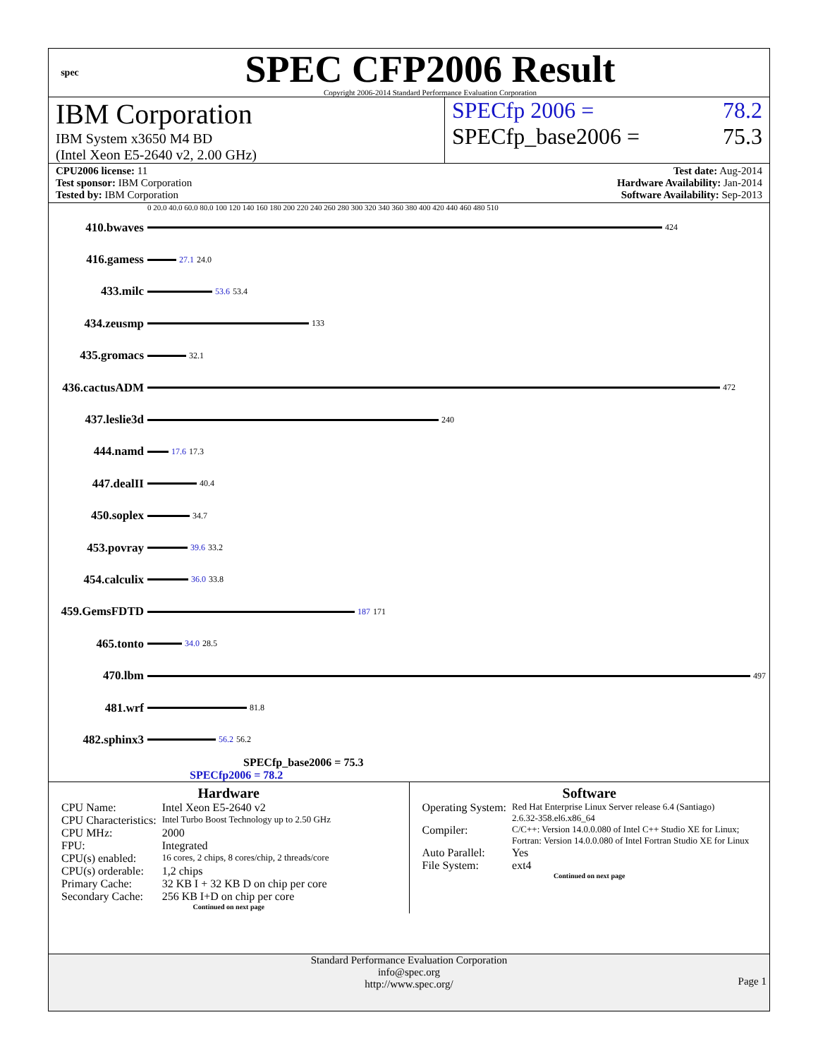spec
SPEC CFP2006 Result
Copyright 2006-2014 Standard Performance Evaluation Corporation
IBM Corporation
IBM System x3650 M4 BD
(Intel Xeon E5-2640 v2, 2.00 GHz)
SPECfp 2006 = 78.2
SPECfp_base2006 = 75.3
CPU2006 license: 11
Test sponsor: IBM Corporation
Tested by: IBM Corporation
Test date: Aug-2014
Hardware Availability: Jan-2014
Software Availability: Sep-2013
0 20.0 40.0 60.0 80.0 100 120 140 160 180 200 220 240 260 280 300 320 340 360 380 400 420 440 460 480 510
410.bwaves 424
416.gamess 27.1 24.0
433.milc 53.6 53.4
434.zeusmp 133
435.gromacs 32.1
436.cactusADM 472
437.leslie3d 240
444.namd 17.6 17.3
447.dealII 40.4
450.soplex 34.7
453.povray 39.6 33.2
454.calculix 36.0 33.8
459.GemsFDTD 187 171
465.tonto 34.0 28.5
470.lbm 497
481.wrf 81.8
482.sphinx3 56.2 56.2
SPECfp_base2006 = 75.3
SPECfp2006 = 78.2
Hardware
| CPU Name: | Intel Xeon E5-2640 v2 |
| CPU Characteristics: | Intel Turbo Boost Technology up to 2.50 GHz |
| CPU MHz: | 2000 |
| FPU: | Integrated |
| CPU(s) enabled: | 16 cores, 2 chips, 8 cores/chip, 2 threads/core |
| CPU(s) orderable: | 1,2 chips |
| Primary Cache: | 32 KB I + 32 KB D on chip per core |
| Secondary Cache: | 256 KB I+D on chip per core |
Continued on next page
Software
| Operating System: | Red Hat Enterprise Linux Server release 6.4 (Santiago) 2.6.32-358.el6.x86_64 |
| Compiler: | C/C++: Version 14.0.0.080 of Intel C++ Studio XE for Linux; Fortran: Version 14.0.0.080 of Intel Fortran Studio XE for Linux |
| Auto Parallel: | Yes |
| File System: | ext4 |
Continued on next page
Standard Performance Evaluation Corporation
info@spec.org
http://www.spec.org/
Page 1